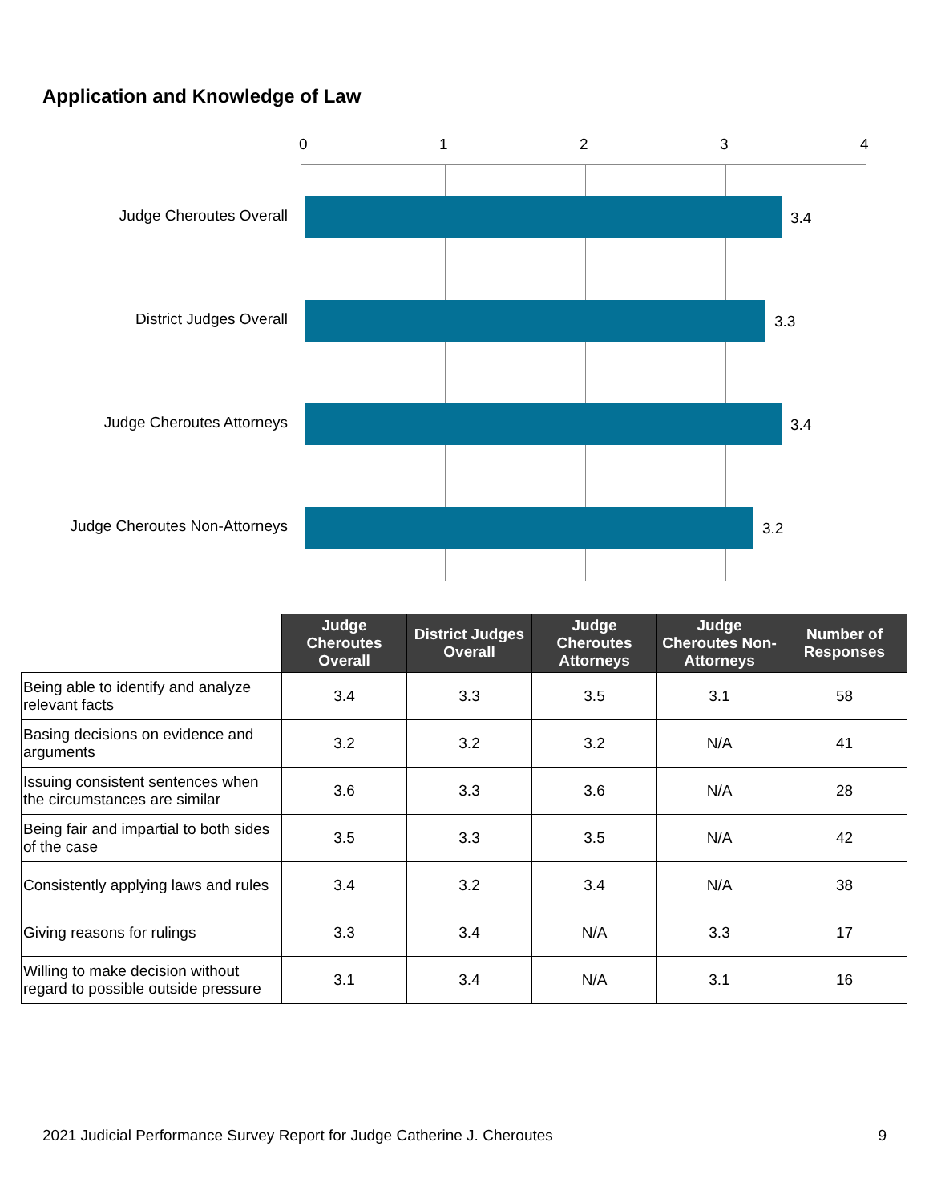Application and Knowledge of Law
0 1 2 3 4
Judge Cheroutes Overall 3.4
District Judges Overall 3.3
Judge Cheroutes Attorneys 3.4
Judge Cheroutes Non-Attorneys 3.2
| | Judge Cheroutes Overall | District Judges Overall | Judge Cheroutes Attorneys | Judge Cheroutes Non-Attorneys | Number of Responses |
| --- | --- | --- | --- | --- | --- |
| Being able to identify and analyze relevant facts | 3.4 | 3.3 | 3.5 | 3.1 | 58 |
| Basing decisions on evidence and arguments | 3.2 | 3.2 | 3.2 | N/A | 41 |
| Issuing consistent sentences when the circumstances are similar | 3.6 | 3.3 | 3.6 | N/A | 28 |
| Being fair and impartial to both sides of the case | 3.5 | 3.3 | 3.5 | N/A | 42 |
| Consistently applying laws and rules | 3.4 | 3.2 | 3.4 | N/A | 38 |
| Giving reasons for rulings | 3.3 | 3.4 | N/A | 3.3 | 17 |
| Willing to make decision without regard to possible outside pressure | 3.1 | 3.4 | N/A | 3.1 | 16 |
2021 Judicial Performance Survey Report for Judge Catherine J. Cheroutes 9